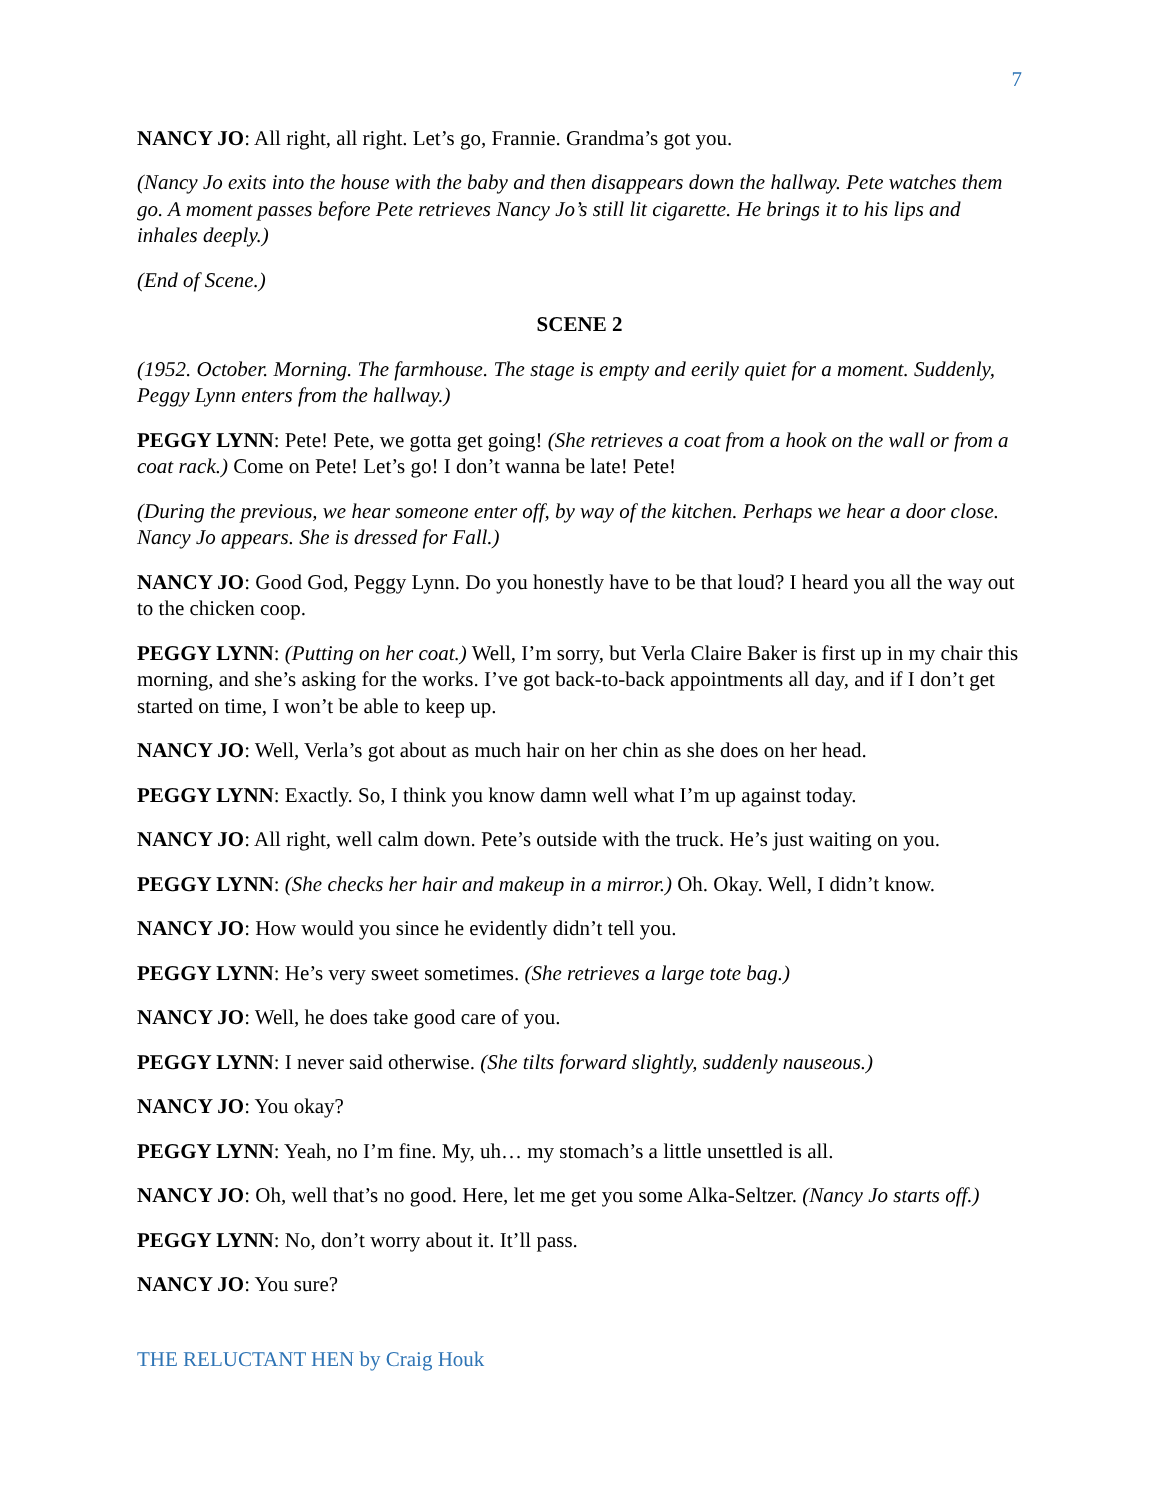7
NANCY JO: All right, all right. Let’s go, Frannie. Grandma’s got you.
(Nancy Jo exits into the house with the baby and then disappears down the hallway. Pete watches them go. A moment passes before Pete retrieves Nancy Jo’s still lit cigarette. He brings it to his lips and inhales deeply.)
(End of Scene.)
SCENE 2
(1952. October. Morning. The farmhouse. The stage is empty and eerily quiet for a moment. Suddenly, Peggy Lynn enters from the hallway.)
PEGGY LYNN: Pete! Pete, we gotta get going! (She retrieves a coat from a hook on the wall or from a coat rack.) Come on Pete! Let’s go! I don’t wanna be late! Pete!
(During the previous, we hear someone enter off, by way of the kitchen. Perhaps we hear a door close. Nancy Jo appears. She is dressed for Fall.)
NANCY JO: Good God, Peggy Lynn. Do you honestly have to be that loud? I heard you all the way out to the chicken coop.
PEGGY LYNN: (Putting on her coat.) Well, I’m sorry, but Verla Claire Baker is first up in my chair this morning, and she’s asking for the works. I’ve got back-to-back appointments all day, and if I don’t get started on time, I won’t be able to keep up.
NANCY JO: Well, Verla’s got about as much hair on her chin as she does on her head.
PEGGY LYNN: Exactly. So, I think you know damn well what I’m up against today.
NANCY JO: All right, well calm down. Pete’s outside with the truck. He’s just waiting on you.
PEGGY LYNN: (She checks her hair and makeup in a mirror.) Oh. Okay. Well, I didn’t know.
NANCY JO: How would you since he evidently didn’t tell you.
PEGGY LYNN: He’s very sweet sometimes. (She retrieves a large tote bag.)
NANCY JO: Well, he does take good care of you.
PEGGY LYNN: I never said otherwise. (She tilts forward slightly, suddenly nauseous.)
NANCY JO: You okay?
PEGGY LYNN: Yeah, no I’m fine. My, uh… my stomach’s a little unsettled is all.
NANCY JO: Oh, well that’s no good. Here, let me get you some Alka-Seltzer. (Nancy Jo starts off.)
PEGGY LYNN: No, don’t worry about it. It’ll pass.
NANCY JO: You sure?
THE RELUCTANT HEN by Craig Houk